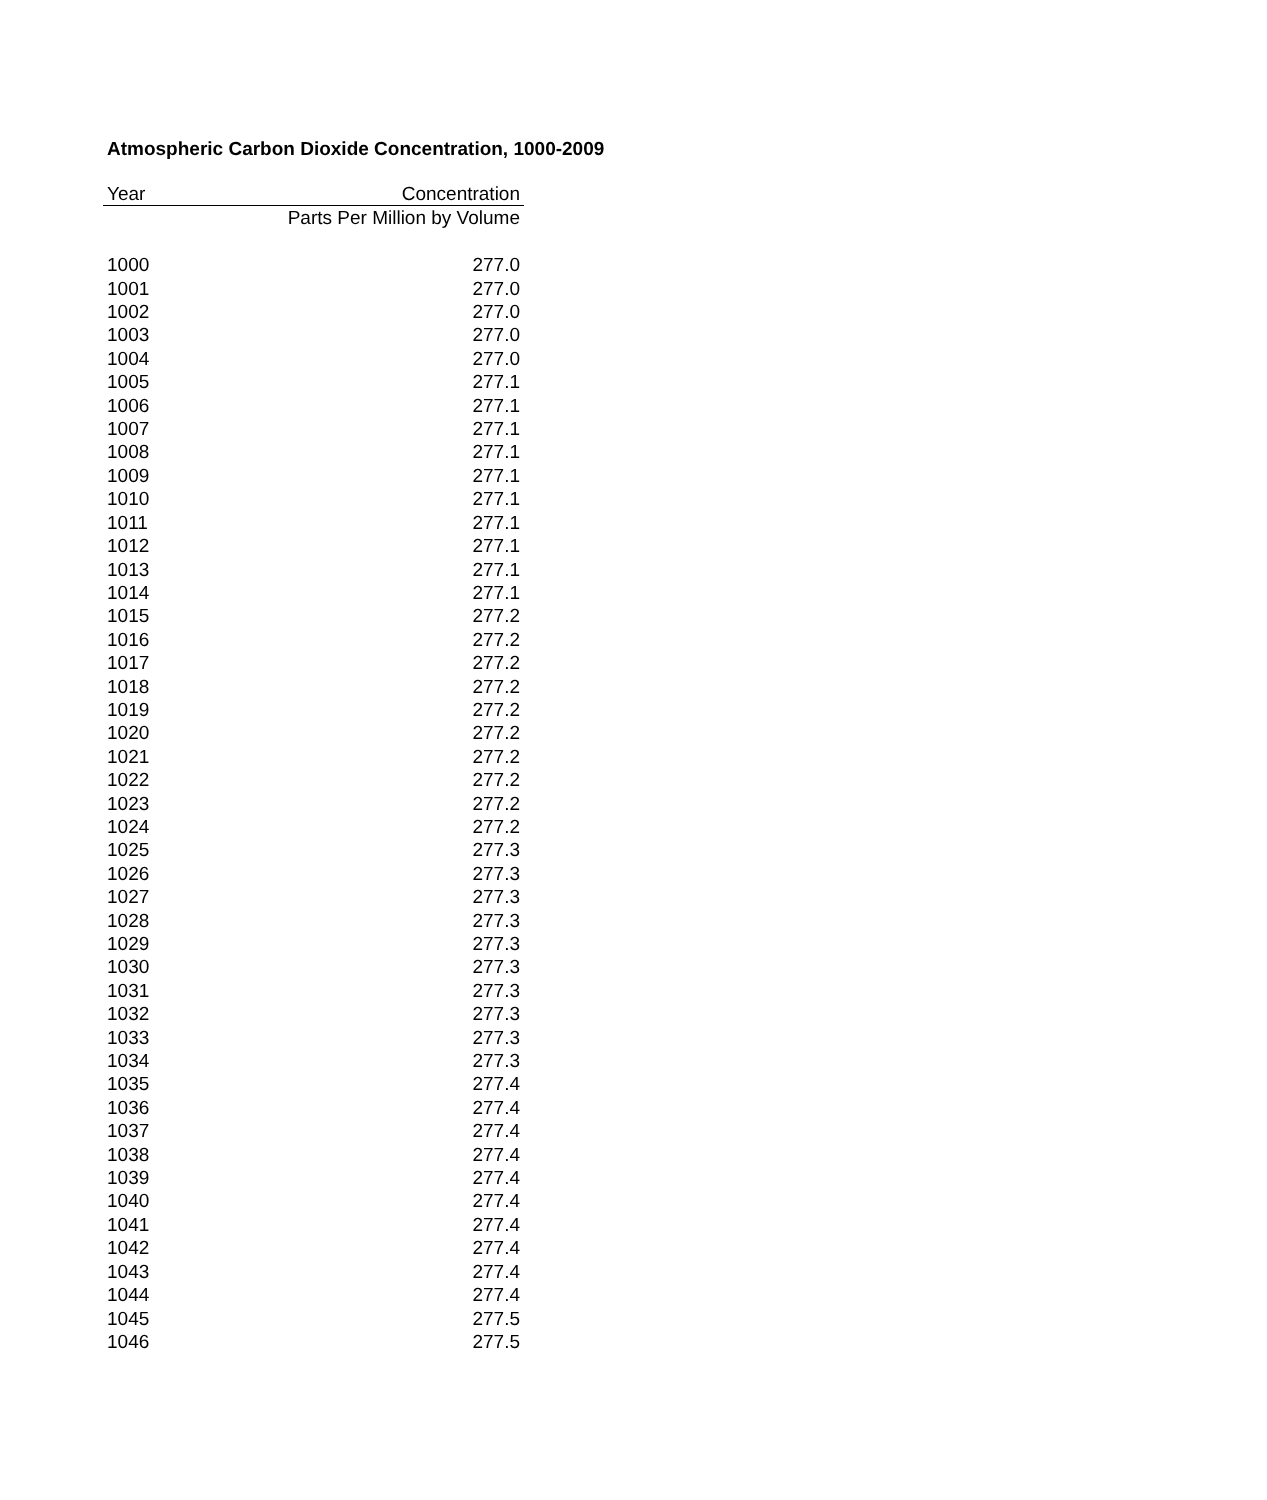Atmospheric Carbon Dioxide Concentration, 1000-2009
| Year | Concentration |
| --- | --- |
| | Parts Per Million by Volume |
| 1000 | 277.0 |
| 1001 | 277.0 |
| 1002 | 277.0 |
| 1003 | 277.0 |
| 1004 | 277.0 |
| 1005 | 277.1 |
| 1006 | 277.1 |
| 1007 | 277.1 |
| 1008 | 277.1 |
| 1009 | 277.1 |
| 1010 | 277.1 |
| 1011 | 277.1 |
| 1012 | 277.1 |
| 1013 | 277.1 |
| 1014 | 277.1 |
| 1015 | 277.2 |
| 1016 | 277.2 |
| 1017 | 277.2 |
| 1018 | 277.2 |
| 1019 | 277.2 |
| 1020 | 277.2 |
| 1021 | 277.2 |
| 1022 | 277.2 |
| 1023 | 277.2 |
| 1024 | 277.2 |
| 1025 | 277.3 |
| 1026 | 277.3 |
| 1027 | 277.3 |
| 1028 | 277.3 |
| 1029 | 277.3 |
| 1030 | 277.3 |
| 1031 | 277.3 |
| 1032 | 277.3 |
| 1033 | 277.3 |
| 1034 | 277.3 |
| 1035 | 277.4 |
| 1036 | 277.4 |
| 1037 | 277.4 |
| 1038 | 277.4 |
| 1039 | 277.4 |
| 1040 | 277.4 |
| 1041 | 277.4 |
| 1042 | 277.4 |
| 1043 | 277.4 |
| 1044 | 277.4 |
| 1045 | 277.5 |
| 1046 | 277.5 |